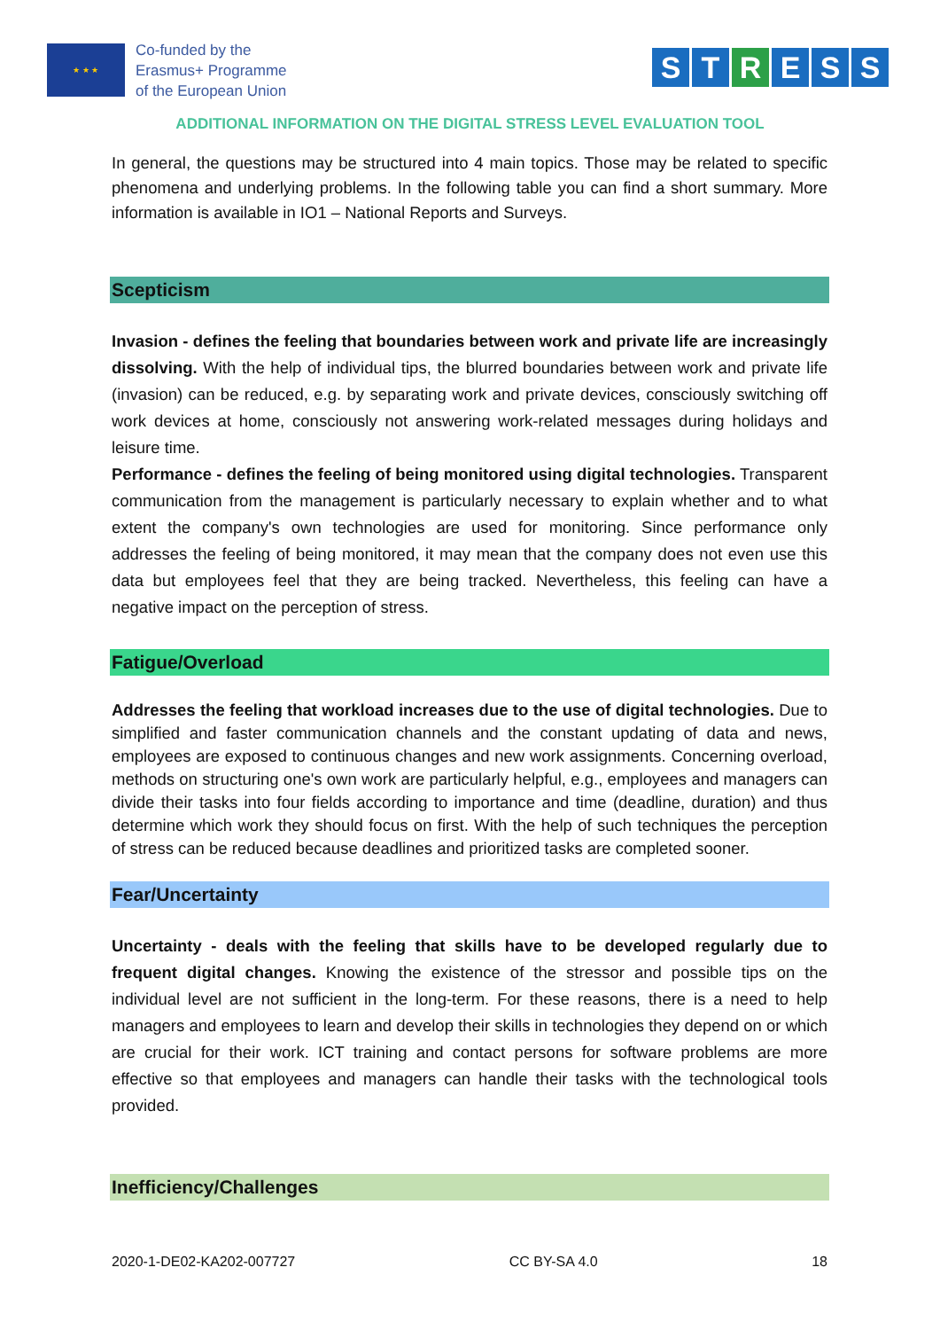★ ★ ★
Co-funded by the
Erasmus+ Programme
of the European Union
S T R E S S
ADDITIONAL INFORMATION ON THE DIGITAL STRESS LEVEL EVALUATION TOOL
In general, the questions may be structured into 4 main topics. Those may be related to specific phenomena and underlying problems. In the following table you can find a short summary. More information is available in IO1 – National Reports and Surveys.
Scepticism
Invasion - defines the feeling that boundaries between work and private life are increasingly dissolving. With the help of individual tips, the blurred boundaries between work and private life (invasion) can be reduced, e.g. by separating work and private devices, consciously switching off work devices at home, consciously not answering work-related messages during holidays and leisure time.
Performance - defines the feeling of being monitored using digital technologies. Transparent communication from the management is particularly necessary to explain whether and to what extent the company's own technologies are used for monitoring. Since performance only addresses the feeling of being monitored, it may mean that the company does not even use this data but employees feel that they are being tracked. Nevertheless, this feeling can have a negative impact on the perception of stress.
Fatigue/Overload
Addresses the feeling that workload increases due to the use of digital technologies. Due to simplified and faster communication channels and the constant updating of data and news, employees are exposed to continuous changes and new work assignments. Concerning overload, methods on structuring one's own work are particularly helpful, e.g., employees and managers can divide their tasks into four fields according to importance and time (deadline, duration) and thus determine which work they should focus on first. With the help of such techniques the perception of stress can be reduced because deadlines and prioritized tasks are completed sooner.
Fear/Uncertainty
Uncertainty - deals with the feeling that skills have to be developed regularly due to frequent digital changes. Knowing the existence of the stressor and possible tips on the individual level are not sufficient in the long-term. For these reasons, there is a need to help managers and employees to learn and develop their skills in technologies they depend on or which are crucial for their work. ICT training and contact persons for software problems are more effective so that employees and managers can handle their tasks with the technological tools provided.
Inefficiency/Challenges
2020-1-DE02-KA202-007727 CC BY-SA 4.0 18